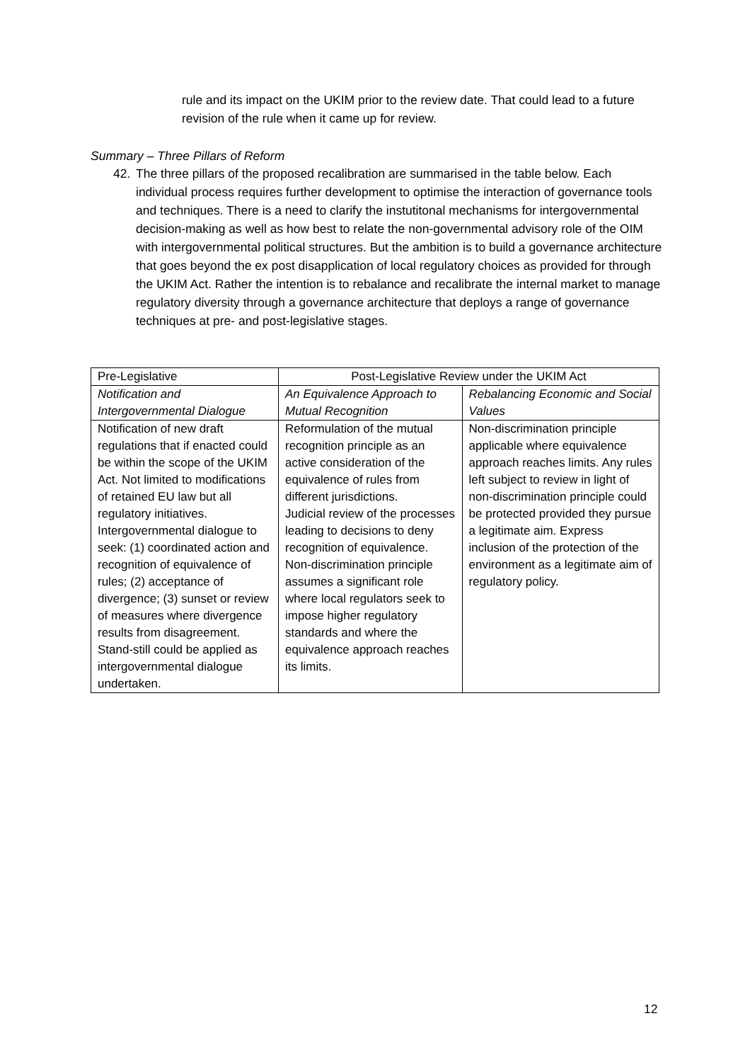rule and its impact on the UKIM prior to the review date. That could lead to a future revision of the rule when it came up for review.
Summary – Three Pillars of Reform
42. The three pillars of the proposed recalibration are summarised in the table below. Each individual process requires further development to optimise the interaction of governance tools and techniques. There is a need to clarify the instutitonal mechanisms for intergovernmental decision-making as well as how best to relate the non-governmental advisory role of the OIM with intergovernmental political structures. But the ambition is to build a governance architecture that goes beyond the ex post disapplication of local regulatory choices as provided for through the UKIM Act. Rather the intention is to rebalance and recalibrate the internal market to manage regulatory diversity through a governance architecture that deploys a range of governance techniques at pre- and post-legislative stages.
| Pre-Legislative | Post-Legislative Review under the UKIM Act | |
| --- | --- | --- |
| Notification and Intergovernmental Dialogue | An Equivalence Approach to Mutual Recognition | Rebalancing Economic and Social Values |
| Notification of new draft regulations that if enacted could be within the scope of the UKIM Act. Not limited to modifications of retained EU law but all regulatory initiatives. Intergovernmental dialogue to seek: (1) coordinated action and recognition of equivalence of rules; (2) acceptance of divergence; (3) sunset or review of measures where divergence results from disagreement. Stand-still could be applied as intergovernmental dialogue undertaken. | Reformulation of the mutual recognition principle as an active consideration of the equivalence of rules from different jurisdictions. Judicial review of the processes leading to decisions to deny recognition of equivalence. Non-discrimination principle assumes a significant role where local regulators seek to impose higher regulatory standards and where the equivalence approach reaches its limits. | Non-discrimination principle applicable where equivalence approach reaches limits. Any rules left subject to review in light of non-discrimination principle could be protected provided they pursue a legitimate aim. Express inclusion of the protection of the environment as a legitimate aim of regulatory policy. |
12